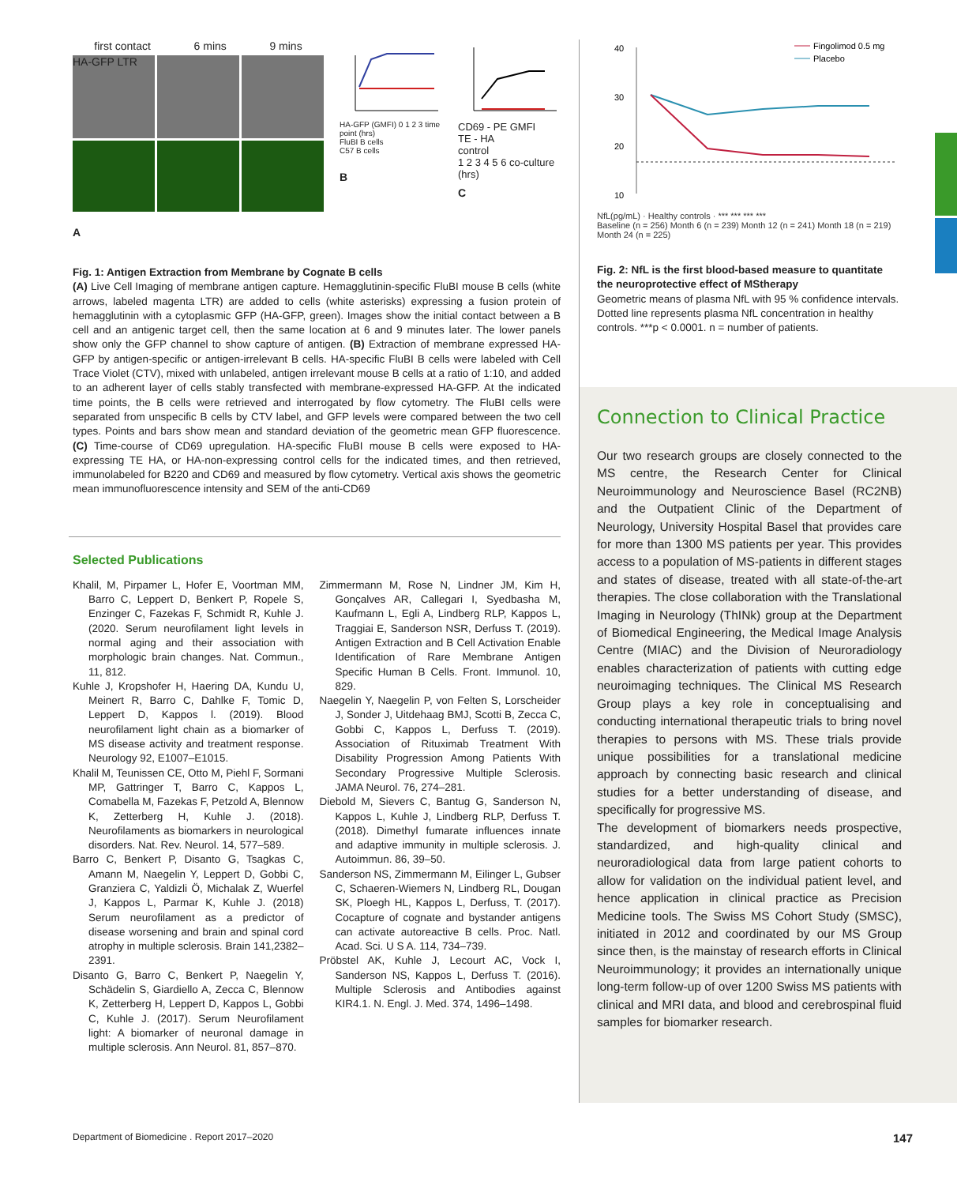first contact 6 mins 9 mins
HA-GFP LTR
A
HA-GFP (GMFI) 0 1 2 3 time point (hrs)
FluBI B cells
C57 B cells
B
CD69 - PE GMFI
TE - HA
control
1 2 3 4 5 6 co-culture (hrs)
C
Fig. 1: Antigen Extraction from Membrane by Cognate B cells
(A) Live Cell Imaging of membrane antigen capture. Hemagglutinin-specific FluBI mouse B cells (white arrows, labeled magenta LTR) are added to cells (white asterisks) expressing a fusion protein of hemagglutinin with a cytoplasmic GFP (HA-GFP, green). Images show the initial contact between a B cell and an antigenic target cell, then the same location at 6 and 9 minutes later. The lower panels show only the GFP channel to show capture of antigen. (B) Extraction of membrane expressed HA-GFP by antigen-specific or antigen-irrelevant B cells. HA-specific FluBI B cells were labeled with Cell Trace Violet (CTV), mixed with unlabeled, antigen irrelevant mouse B cells at a ratio of 1:10, and added to an adherent layer of cells stably transfected with membrane-expressed HA-GFP. At the indicated time points, the B cells were retrieved and interrogated by flow cytometry. The FluBI cells were separated from unspecific B cells by CTV label, and GFP levels were compared between the two cell types. Points and bars show mean and standard deviation of the geometric mean GFP fluorescence. (C) Time-course of CD69 upregulation. HA-specific FluBI mouse B cells were exposed to HA-expressing TE HA, or HA-non-expressing control cells for the indicated times, and then retrieved, immunolabeled for B220 and CD69 and measured by flow cytometry. Vertical axis shows the geometric mean immunofluorescence intensity and SEM of the anti-CD69
Selected Publications
Khalil, M, Pirpamer L, Hofer E, Voortman MM, Barro C, Leppert D, Benkert P, Ropele S, Enzinger C, Fazekas F, Schmidt R, Kuhle J. (2020. Serum neurofilament light levels in normal aging and their association with morphologic brain changes. Nat. Commun., 11, 812.
Kuhle J, Kropshofer H, Haering DA, Kundu U, Meinert R, Barro C, Dahlke F, Tomic D, Leppert D, Kappos l. (2019). Blood neurofilament light chain as a biomarker of MS disease activity and treatment response. Neurology 92, E1007–E1015.
Khalil M, Teunissen CE, Otto M, Piehl F, Sormani MP, Gattringer T, Barro C, Kappos L, Comabella M, Fazekas F, Petzold A, Blennow K, Zetterberg H, Kuhle J. (2018). Neurofilaments as biomarkers in neurological disorders. Nat. Rev. Neurol. 14, 577–589.
Barro C, Benkert P, Disanto G, Tsagkas C, Amann M, Naegelin Y, Leppert D, Gobbi C, Granziera C, Yaldizli Ö, Michalak Z, Wuerfel J, Kappos L, Parmar K, Kuhle J. (2018) Serum neurofilament as a predictor of disease worsening and brain and spinal cord atrophy in multiple sclerosis. Brain 141,2382–2391.
Disanto G, Barro C, Benkert P, Naegelin Y, Schädelin S, Giardiello A, Zecca C, Blennow K, Zetterberg H, Leppert D, Kappos L, Gobbi C, Kuhle J. (2017). Serum Neurofilament light: A biomarker of neuronal damage in multiple sclerosis. Ann Neurol. 81, 857–870.
Zimmermann M, Rose N, Lindner JM, Kim H, Gonçalves AR, Callegari I, Syedbasha M, Kaufmann L, Egli A, Lindberg RLP, Kappos L, Traggiai E, Sanderson NSR, Derfuss T. (2019). Antigen Extraction and B Cell Activation Enable Identification of Rare Membrane Antigen Specific Human B Cells. Front. Immunol. 10, 829.
Naegelin Y, Naegelin P, von Felten S, Lorscheider J, Sonder J, Uitdehaag BMJ, Scotti B, Zecca C, Gobbi C, Kappos L, Derfuss T. (2019). Association of Rituximab Treatment With Disability Progression Among Patients With Secondary Progressive Multiple Sclerosis. JAMA Neurol. 76, 274–281.
Diebold M, Sievers C, Bantug G, Sanderson N, Kappos L, Kuhle J, Lindberg RLP, Derfuss T. (2018). Dimethyl fumarate influences innate and adaptive immunity in multiple sclerosis. J. Autoimmun. 86, 39–50.
Sanderson NS, Zimmermann M, Eilinger L, Gubser C, Schaeren-Wiemers N, Lindberg RL, Dougan SK, Ploegh HL, Kappos L, Derfuss, T. (2017). Cocapture of cognate and bystander antigens can activate autoreactive B cells. Proc. Natl. Acad. Sci. U S A. 114, 734–739.
Pröbstel AK, Kuhle J, Lecourt AC, Vock I, Sanderson NS, Kappos L, Derfuss T. (2016). Multiple Sclerosis and Antibodies against KIR4.1. N. Engl. J. Med. 374, 1496–1498.
40
30
20
10
Fingolimod 0.5 mg
Placebo
NfL(pg/mL) · Healthy controls · *** *** *** ***
Baseline (n = 256) Month 6 (n = 239) Month 12 (n = 241) Month 18 (n = 219) Month 24 (n = 225)
Fig. 2: NfL is the first blood-based measure to quantitate the neuroprotective effect of MStherapy
Geometric means of plasma NfL with 95 % confidence intervals. Dotted line represents plasma NfL concentration in healthy controls. ***p < 0.0001. n = number of patients.
Connection to Clinical Practice
Our two research groups are closely connected to the MS centre, the Research Center for Clinical Neuroimmunology and Neuroscience Basel (RC2NB) and the Outpatient Clinic of the Department of Neurology, University Hospital Basel that provides care for more than 1300 MS patients per year. This provides access to a population of MS-patients in different stages and states of disease, treated with all state-of-the-art therapies. The close collaboration with the Translational Imaging in Neurology (ThINk) group at the Department of Biomedical Engineering, the Medical Image Analysis Centre (MIAC) and the Division of Neuroradiology enables characterization of patients with cutting edge neuroimaging techniques. The Clinical MS Research Group plays a key role in conceptualising and conducting international therapeutic trials to bring novel therapies to persons with MS. These trials provide unique possibilities for a translational medicine approach by connecting basic research and clinical studies for a better understanding of disease, and specifically for progressive MS.
The development of biomarkers needs prospective, standardized, and high-quality clinical and neuroradiological data from large patient cohorts to allow for validation on the individual patient level, and hence application in clinical practice as Precision Medicine tools. The Swiss MS Cohort Study (SMSC), initiated in 2012 and coordinated by our MS Group since then, is the mainstay of research efforts in Clinical Neuroimmunology; it provides an internationally unique long-term follow-up of over 1200 Swiss MS patients with clinical and MRI data, and blood and cerebrospinal fluid samples for biomarker research.
Department of Biomedicine . Report 2017–2020 147